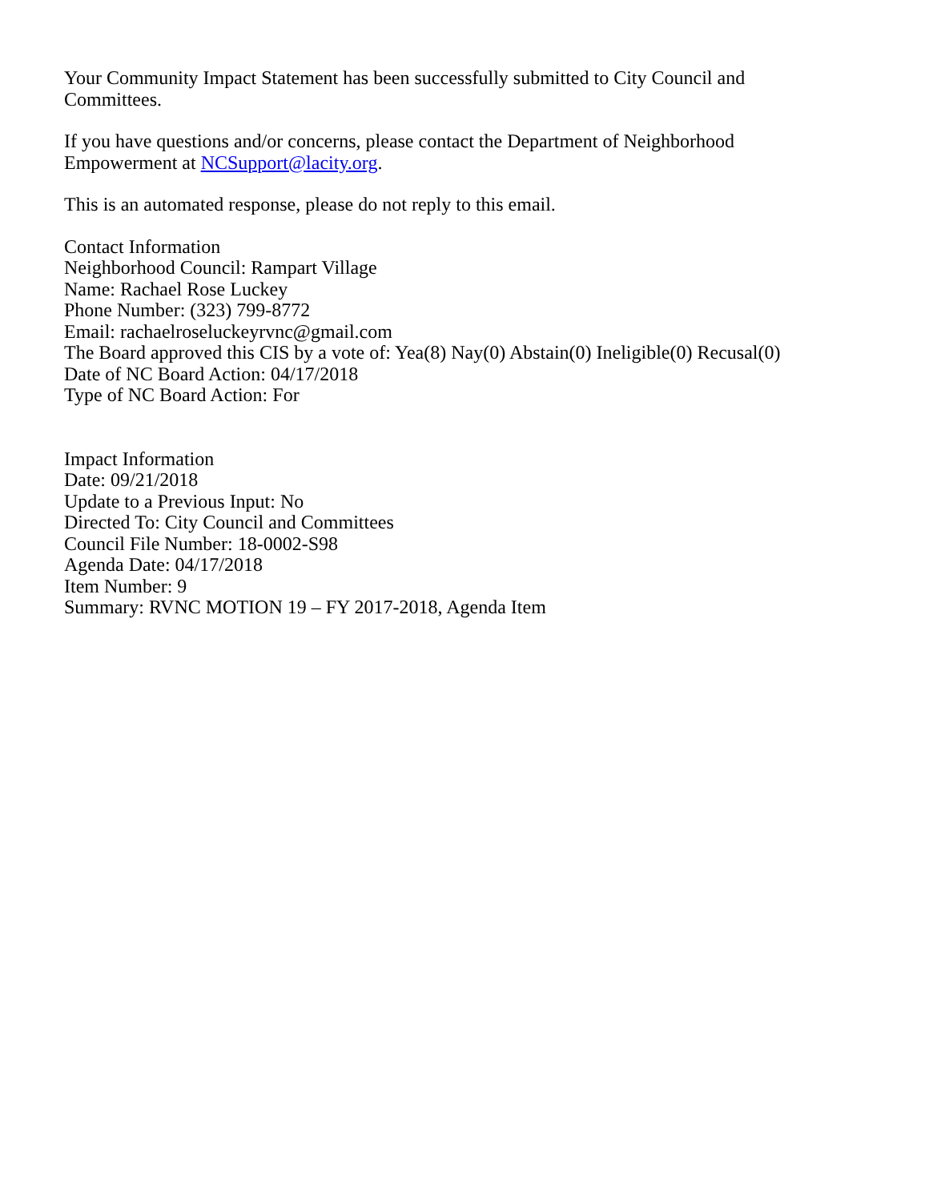Your Community Impact Statement has been successfully submitted to City Council and
Committees.
If you have questions and/or concerns, please contact the Department of Neighborhood
Empowerment at NCSupport@lacity.org.
This is an automated response, please do not reply to this email.
Contact Information
Neighborhood Council: Rampart Village
Name: Rachael Rose Luckey
Phone Number: (323) 799-8772
Email: rachaelroseluckeyrvnc@gmail.com
The Board approved this CIS by a vote of: Yea(8) Nay(0) Abstain(0) Ineligible(0) Recusal(0)
Date of NC Board Action: 04/17/2018
Type of NC Board Action: For
Impact Information
Date: 09/21/2018
Update to a Previous Input: No
Directed To: City Council and Committees
Council File Number: 18-0002-S98
Agenda Date: 04/17/2018
Item Number: 9
Summary: RVNC MOTION 19 – FY 2017-2018, Agenda Item